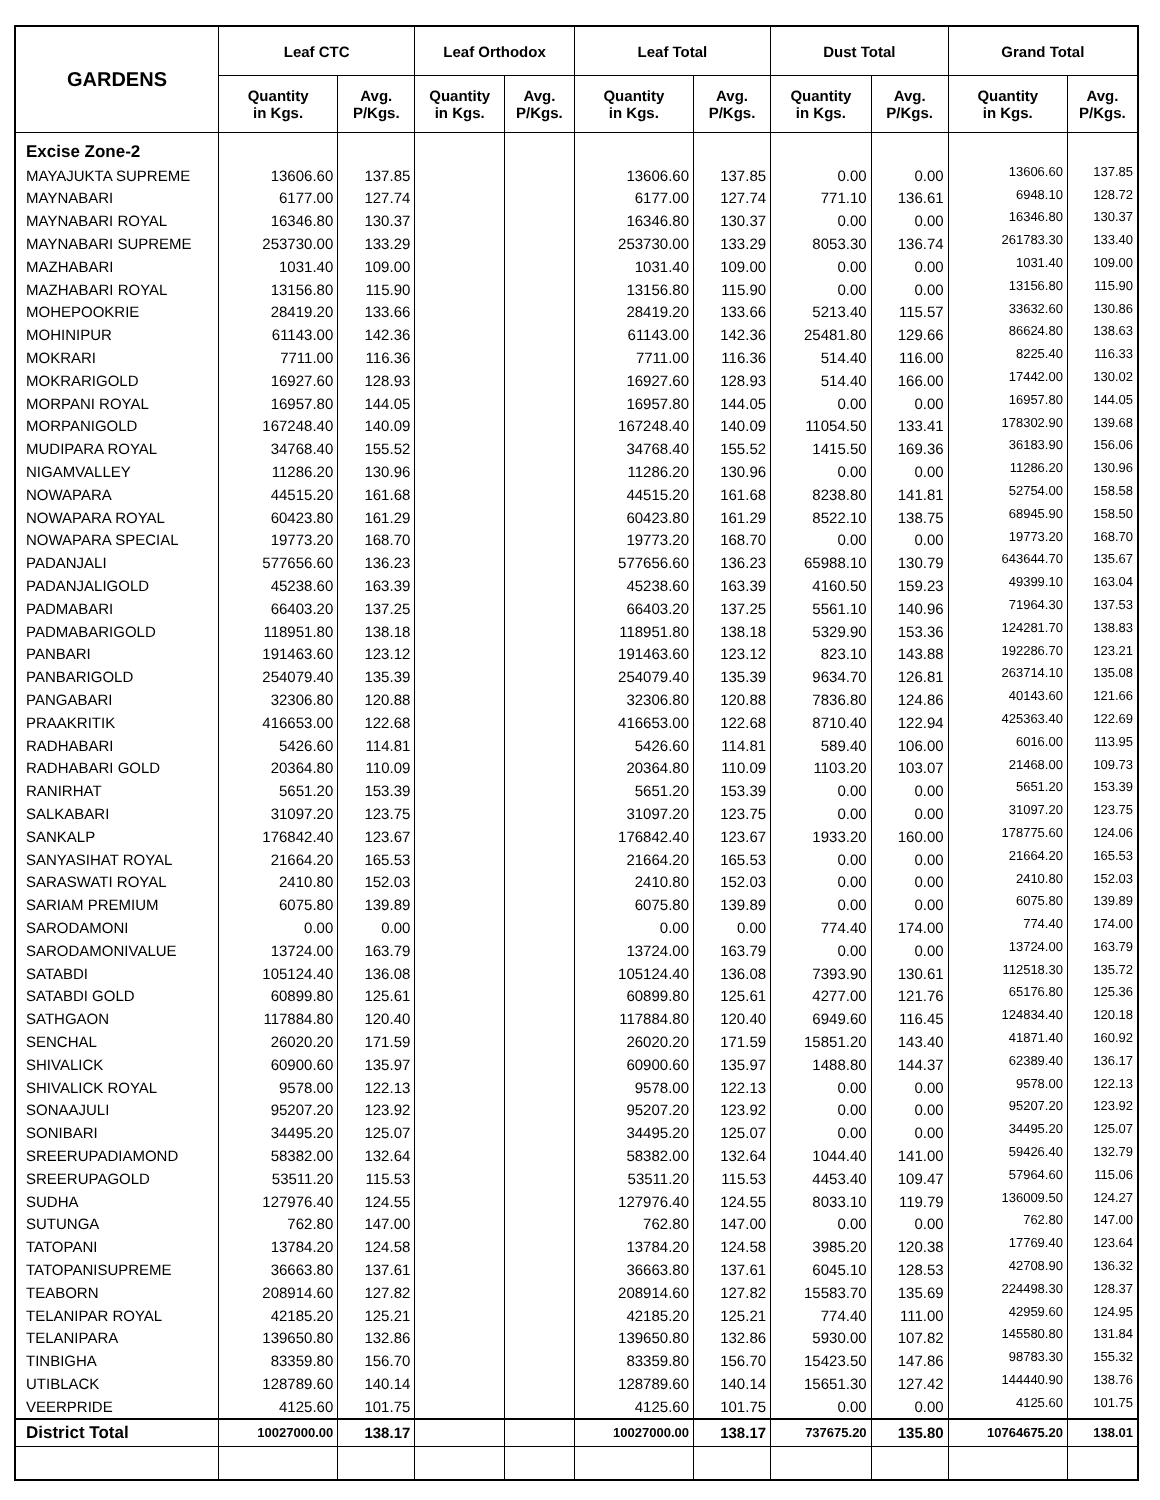| GARDENS | Leaf CTC | | Leaf Orthodox | | Leaf Total | | Dust Total | | Grand Total | |
| --- | --- | --- | --- | --- | --- | --- | --- | --- | --- | --- |
| | Quantity in Kgs. | Avg. P/Kgs. | Quantity in Kgs. | Avg. P/Kgs. | Quantity in Kgs. | Avg. P/Kgs. | Quantity in Kgs. | Avg. P/Kgs. | Quantity in Kgs. | Avg. P/Kgs. |
| Excise Zone-2 | | | | | | | | | | |
| MAYAJUKTA SUPREME | 13606.60 | 137.85 | | | 13606.60 | 137.85 | 0.00 | 0.00 | 13606.60 | 137.85 |
| MAYNABARI | 6177.00 | 127.74 | | | 6177.00 | 127.74 | 771.10 | 136.61 | 6948.10 | 128.72 |
| MAYNABARI ROYAL | 16346.80 | 130.37 | | | 16346.80 | 130.37 | 0.00 | 0.00 | 16346.80 | 130.37 |
| MAYNABARI SUPREME | 253730.00 | 133.29 | | | 253730.00 | 133.29 | 8053.30 | 136.74 | 261783.30 | 133.40 |
| MAZHABARI | 1031.40 | 109.00 | | | 1031.40 | 109.00 | 0.00 | 0.00 | 1031.40 | 109.00 |
| MAZHABARI ROYAL | 13156.80 | 115.90 | | | 13156.80 | 115.90 | 0.00 | 0.00 | 13156.80 | 115.90 |
| MOHEPOOKRIE | 28419.20 | 133.66 | | | 28419.20 | 133.66 | 5213.40 | 115.57 | 33632.60 | 130.86 |
| MOHINIPUR | 61143.00 | 142.36 | | | 61143.00 | 142.36 | 25481.80 | 129.66 | 86624.80 | 138.63 |
| MOKRARI | 7711.00 | 116.36 | | | 7711.00 | 116.36 | 514.40 | 116.00 | 8225.40 | 116.33 |
| MOKRARIGOLD | 16927.60 | 128.93 | | | 16927.60 | 128.93 | 514.40 | 166.00 | 17442.00 | 130.02 |
| MORPANI ROYAL | 16957.80 | 144.05 | | | 16957.80 | 144.05 | 0.00 | 0.00 | 16957.80 | 144.05 |
| MORPANIGOLD | 167248.40 | 140.09 | | | 167248.40 | 140.09 | 11054.50 | 133.41 | 178302.90 | 139.68 |
| MUDIPARA ROYAL | 34768.40 | 155.52 | | | 34768.40 | 155.52 | 1415.50 | 169.36 | 36183.90 | 156.06 |
| NIGAMVALLEY | 11286.20 | 130.96 | | | 11286.20 | 130.96 | 0.00 | 0.00 | 11286.20 | 130.96 |
| NOWAPARA | 44515.20 | 161.68 | | | 44515.20 | 161.68 | 8238.80 | 141.81 | 52754.00 | 158.58 |
| NOWAPARA ROYAL | 60423.80 | 161.29 | | | 60423.80 | 161.29 | 8522.10 | 138.75 | 68945.90 | 158.50 |
| NOWAPARA SPECIAL | 19773.20 | 168.70 | | | 19773.20 | 168.70 | 0.00 | 0.00 | 19773.20 | 168.70 |
| PADANJALI | 577656.60 | 136.23 | | | 577656.60 | 136.23 | 65988.10 | 130.79 | 643644.70 | 135.67 |
| PADANJALIGOLD | 45238.60 | 163.39 | | | 45238.60 | 163.39 | 4160.50 | 159.23 | 49399.10 | 163.04 |
| PADMABARI | 66403.20 | 137.25 | | | 66403.20 | 137.25 | 5561.10 | 140.96 | 71964.30 | 137.53 |
| PADMABARIGOLD | 118951.80 | 138.18 | | | 118951.80 | 138.18 | 5329.90 | 153.36 | 124281.70 | 138.83 |
| PANBARI | 191463.60 | 123.12 | | | 191463.60 | 123.12 | 823.10 | 143.88 | 192286.70 | 123.21 |
| PANBARIGOLD | 254079.40 | 135.39 | | | 254079.40 | 135.39 | 9634.70 | 126.81 | 263714.10 | 135.08 |
| PANGABARI | 32306.80 | 120.88 | | | 32306.80 | 120.88 | 7836.80 | 124.86 | 40143.60 | 121.66 |
| PRAAKRITIK | 416653.00 | 122.68 | | | 416653.00 | 122.68 | 8710.40 | 122.94 | 425363.40 | 122.69 |
| RADHABARI | 5426.60 | 114.81 | | | 5426.60 | 114.81 | 589.40 | 106.00 | 6016.00 | 113.95 |
| RADHABARI GOLD | 20364.80 | 110.09 | | | 20364.80 | 110.09 | 1103.20 | 103.07 | 21468.00 | 109.73 |
| RANIRHAT | 5651.20 | 153.39 | | | 5651.20 | 153.39 | 0.00 | 0.00 | 5651.20 | 153.39 |
| SALKABARI | 31097.20 | 123.75 | | | 31097.20 | 123.75 | 0.00 | 0.00 | 31097.20 | 123.75 |
| SANKALP | 176842.40 | 123.67 | | | 176842.40 | 123.67 | 1933.20 | 160.00 | 178775.60 | 124.06 |
| SANYASIHAT ROYAL | 21664.20 | 165.53 | | | 21664.20 | 165.53 | 0.00 | 0.00 | 21664.20 | 165.53 |
| SARASWATI ROYAL | 2410.80 | 152.03 | | | 2410.80 | 152.03 | 0.00 | 0.00 | 2410.80 | 152.03 |
| SARIAM PREMIUM | 6075.80 | 139.89 | | | 6075.80 | 139.89 | 0.00 | 0.00 | 6075.80 | 139.89 |
| SARODAMONI | 0.00 | 0.00 | | | 0.00 | 0.00 | 774.40 | 174.00 | 774.40 | 174.00 |
| SARODAMONIVALUE | 13724.00 | 163.79 | | | 13724.00 | 163.79 | 0.00 | 0.00 | 13724.00 | 163.79 |
| SATABDI | 105124.40 | 136.08 | | | 105124.40 | 136.08 | 7393.90 | 130.61 | 112518.30 | 135.72 |
| SATABDI GOLD | 60899.80 | 125.61 | | | 60899.80 | 125.61 | 4277.00 | 121.76 | 65176.80 | 125.36 |
| SATHGAON | 117884.80 | 120.40 | | | 117884.80 | 120.40 | 6949.60 | 116.45 | 124834.40 | 120.18 |
| SENCHAL | 26020.20 | 171.59 | | | 26020.20 | 171.59 | 15851.20 | 143.40 | 41871.40 | 160.92 |
| SHIVALICK | 60900.60 | 135.97 | | | 60900.60 | 135.97 | 1488.80 | 144.37 | 62389.40 | 136.17 |
| SHIVALICK ROYAL | 9578.00 | 122.13 | | | 9578.00 | 122.13 | 0.00 | 0.00 | 9578.00 | 122.13 |
| SONAAJULI | 95207.20 | 123.92 | | | 95207.20 | 123.92 | 0.00 | 0.00 | 95207.20 | 123.92 |
| SONIBARI | 34495.20 | 125.07 | | | 34495.20 | 125.07 | 0.00 | 0.00 | 34495.20 | 125.07 |
| SREERUPADIAMOND | 58382.00 | 132.64 | | | 58382.00 | 132.64 | 1044.40 | 141.00 | 59426.40 | 132.79 |
| SREERUPAGOLD | 53511.20 | 115.53 | | | 53511.20 | 115.53 | 4453.40 | 109.47 | 57964.60 | 115.06 |
| SUDHA | 127976.40 | 124.55 | | | 127976.40 | 124.55 | 8033.10 | 119.79 | 136009.50 | 124.27 |
| SUTUNGA | 762.80 | 147.00 | | | 762.80 | 147.00 | 0.00 | 0.00 | 762.80 | 147.00 |
| TATOPANI | 13784.20 | 124.58 | | | 13784.20 | 124.58 | 3985.20 | 120.38 | 17769.40 | 123.64 |
| TATOPANISUPREME | 36663.80 | 137.61 | | | 36663.80 | 137.61 | 6045.10 | 128.53 | 42708.90 | 136.32 |
| TEABORN | 208914.60 | 127.82 | | | 208914.60 | 127.82 | 15583.70 | 135.69 | 224498.30 | 128.37 |
| TELANIPAR ROYAL | 42185.20 | 125.21 | | | 42185.20 | 125.21 | 774.40 | 111.00 | 42959.60 | 124.95 |
| TELANIPARA | 139650.80 | 132.86 | | | 139650.80 | 132.86 | 5930.00 | 107.82 | 145580.80 | 131.84 |
| TINBIGHA | 83359.80 | 156.70 | | | 83359.80 | 156.70 | 15423.50 | 147.86 | 98783.30 | 155.32 |
| UTIBLACK | 128789.60 | 140.14 | | | 128789.60 | 140.14 | 15651.30 | 127.42 | 144440.90 | 138.76 |
| VEERPRIDE | 4125.60 | 101.75 | | | 4125.60 | 101.75 | 0.00 | 0.00 | 4125.60 | 101.75 |
| District Total | 10027000.00 | 138.17 | | | 10027000.00 | 138.17 | 737675.20 | 135.80 | 10764675.20 | 138.01 |